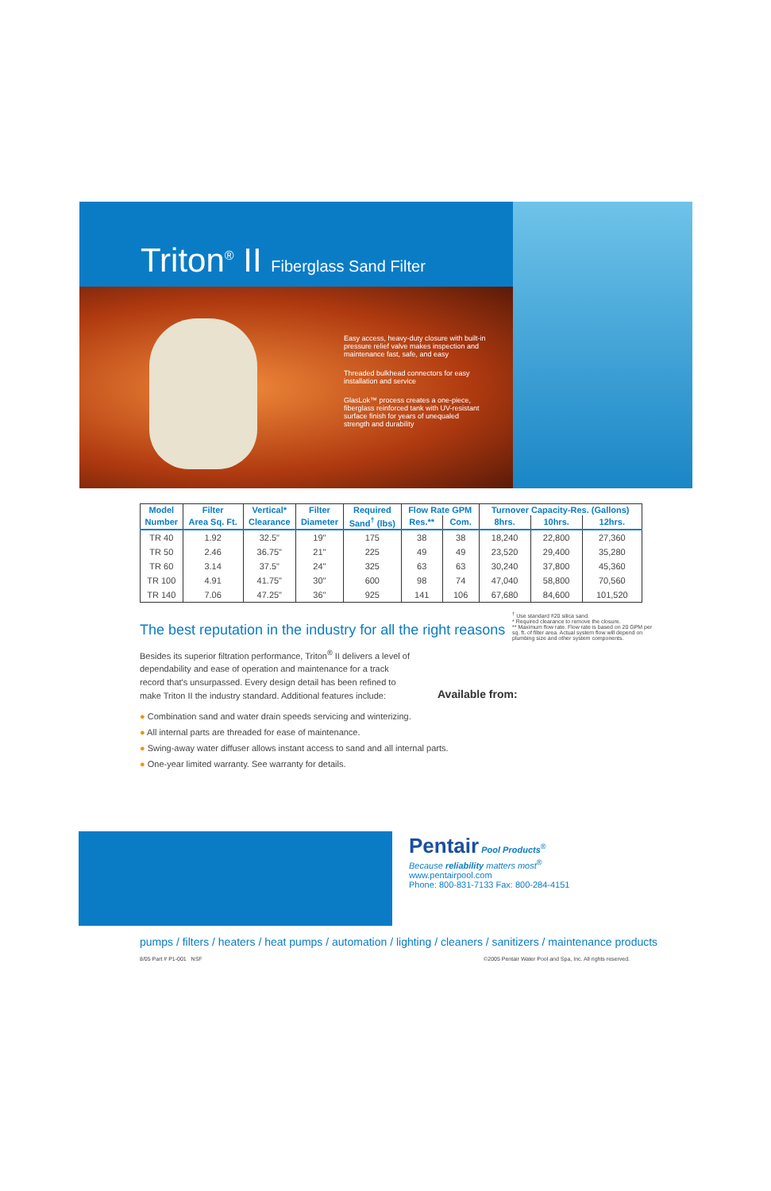Triton<sup>®</sup> II Fiberglass Sand Filter
Easy access, heavy-duty closure with built-in pressure relief valve makes inspection and maintenance fast, safe, and easy
Threaded bulkhead connectors for easy installation and service
GlasLok™ process creates a one-piece, fiberglass reinforced tank with UV-resistant surface finish for years of unequaled strength and durability
| Model | Filter | Vertical* | Filter | Required | Flow Rate GPM | | Turnover Capacity-Res. (Gallons) | | |
| --- | --- | --- | --- | --- | --- | --- | --- | --- | --- |
| Number | Area Sq. Ft. | Clearance | Diameter | Sand<sup>†</sup> (lbs) | Res.** | Com. | 8hrs. | 10hrs. | 12hrs. |
| TR 40 | 1.92 | 32.5" | 19" | 175 | 38 | 38 | 18,240 | 22,800 | 27,360 |
| TR 50 | 2.46 | 36.75" | 21" | 225 | 49 | 49 | 23,520 | 29,400 | 35,280 |
| TR 60 | 3.14 | 37.5" | 24" | 325 | 63 | 63 | 30,240 | 37,800 | 45,360 |
| TR 100 | 4.91 | 41.75" | 30" | 600 | 98 | 74 | 47,040 | 58,800 | 70,560 |
| TR 140 | 7.06 | 47.25" | 36" | 925 | 141 | 106 | 67,680 | 84,600 | 101,520 |
The best reputation in the industry for all the right reasons
Besides its superior filtration performance, Triton<sup>®</sup> II delivers a level of dependability and ease of operation and maintenance for a track record that's unsurpassed. Every design detail has been refined to make Triton II the industry standard. Additional features include:
● Combination sand and water drain speeds servicing and winterizing.
● All internal parts are threaded for ease of maintenance.
● Swing-away water diffuser allows instant access to sand and all internal parts.
● One-year limited warranty. See warranty for details.
<sup>†</sup> Use standard #20 silica sand.
* Required clearance to remove the closure.
** Maximum flow rate. Flow rate is based on 20 GPM per sq. ft. of filter area. Actual system flow will depend on plumbing size and other system components.
Available from:
Pentair Pool Products<sup>®</sup>
Because reliability matters most<sup>®</sup>
www.pentairpool.com
Phone: 800-831-7133 Fax: 800-284-4151
pumps / filters / heaters / heat pumps / automation / lighting / cleaners / sanitizers / maintenance products
8/05 Part # P1-001 NSF ©2005 Pentair Water Pool and Spa, Inc. All rights reserved.